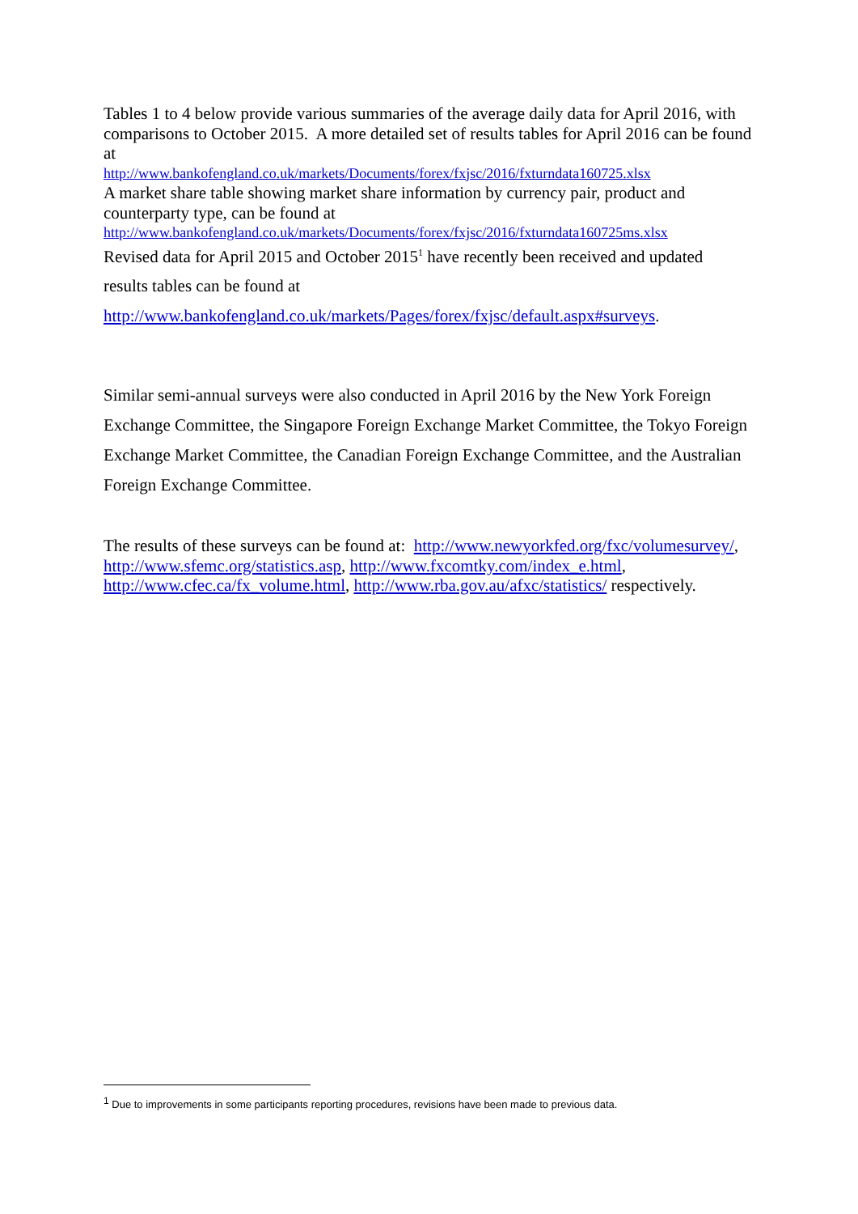Tables 1 to 4 below provide various summaries of the average daily data for April 2016, with comparisons to October 2015. A more detailed set of results tables for April 2016 can be found at
http://www.bankofengland.co.uk/markets/Documents/forex/fxjsc/2016/fxturndata160725.xlsx
A market share table showing market share information by currency pair, product and counterparty type, can be found at
http://www.bankofengland.co.uk/markets/Documents/forex/fxjsc/2016/fxturndata160725ms.xlsx
Revised data for April 2015 and October 2015<sup>1</sup> have recently been received and updated
results tables can be found at
http://www.bankofengland.co.uk/markets/Pages/forex/fxjsc/default.aspx#surveys.
Similar semi-annual surveys were also conducted in April 2016 by the New York Foreign Exchange Committee, the Singapore Foreign Exchange Market Committee, the Tokyo Foreign Exchange Market Committee, the Canadian Foreign Exchange Committee, and the Australian Foreign Exchange Committee.
The results of these surveys can be found at: http://www.newyorkfed.org/fxc/volumesurvey/, http://www.sfemc.org/statistics.asp, http://www.fxcomtky.com/index_e.html, http://www.cfec.ca/fx_volume.html, http://www.rba.gov.au/afxc/statistics/ respectively.
<sup>1</sup> Due to improvements in some participants reporting procedures, revisions have been made to previous data.